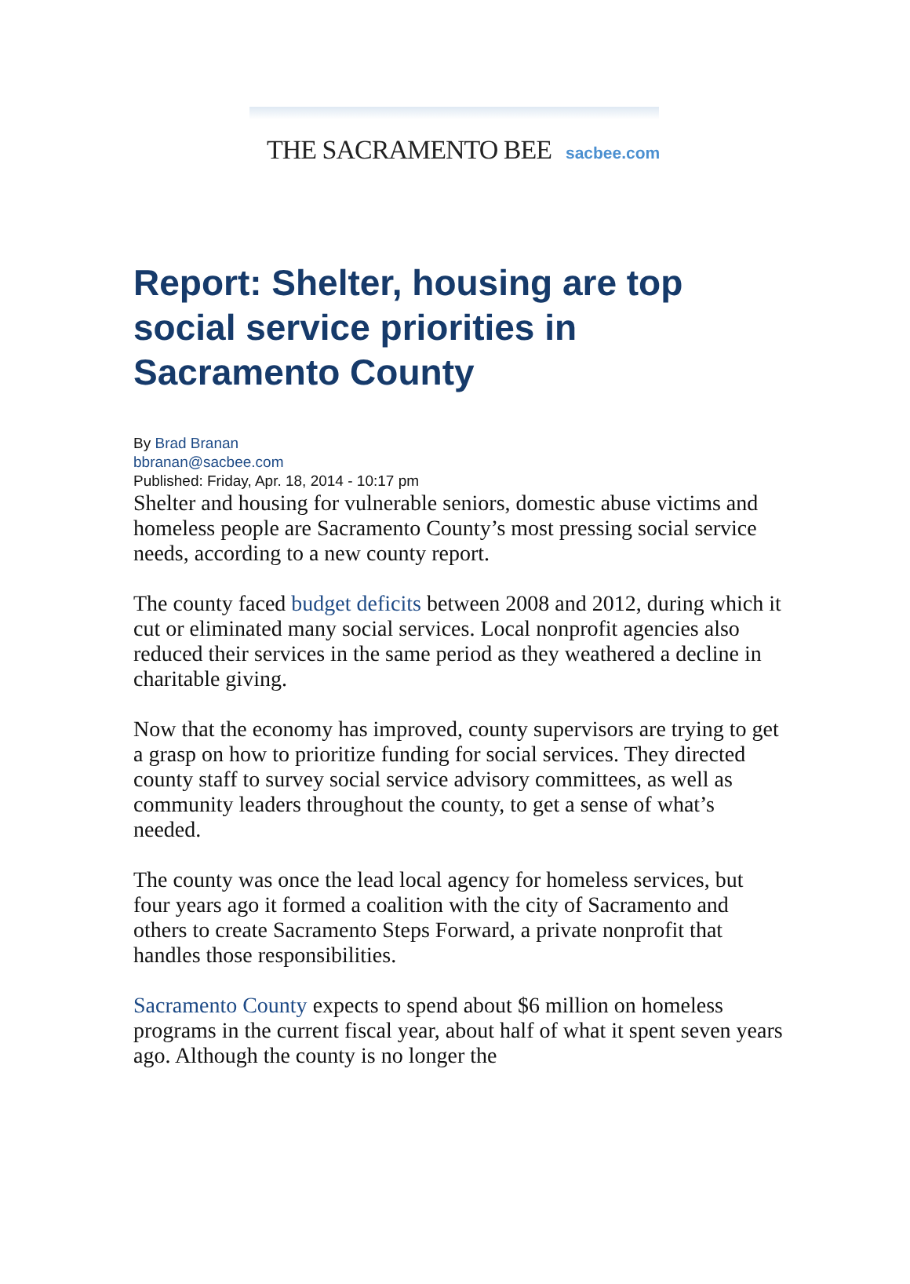THE SACRAMENTO BEE sacbee.com
Report: Shelter, housing are top social service priorities in Sacramento County
By Brad Branan
bbranan@sacbee.com
Published: Friday, Apr. 18, 2014 - 10:17 pm
Shelter and housing for vulnerable seniors, domestic abuse victims and homeless people are Sacramento County’s most pressing social service needs, according to a new county report.
The county faced budget deficits between 2008 and 2012, during which it cut or eliminated many social services. Local nonprofit agencies also reduced their services in the same period as they weathered a decline in charitable giving.
Now that the economy has improved, county supervisors are trying to get a grasp on how to prioritize funding for social services. They directed county staff to survey social service advisory committees, as well as community leaders throughout the county, to get a sense of what’s needed.
The county was once the lead local agency for homeless services, but four years ago it formed a coalition with the city of Sacramento and others to create Sacramento Steps Forward, a private nonprofit that handles those responsibilities.
Sacramento County expects to spend about $6 million on homeless programs in the current fiscal year, about half of what it spent seven years ago. Although the county is no longer the